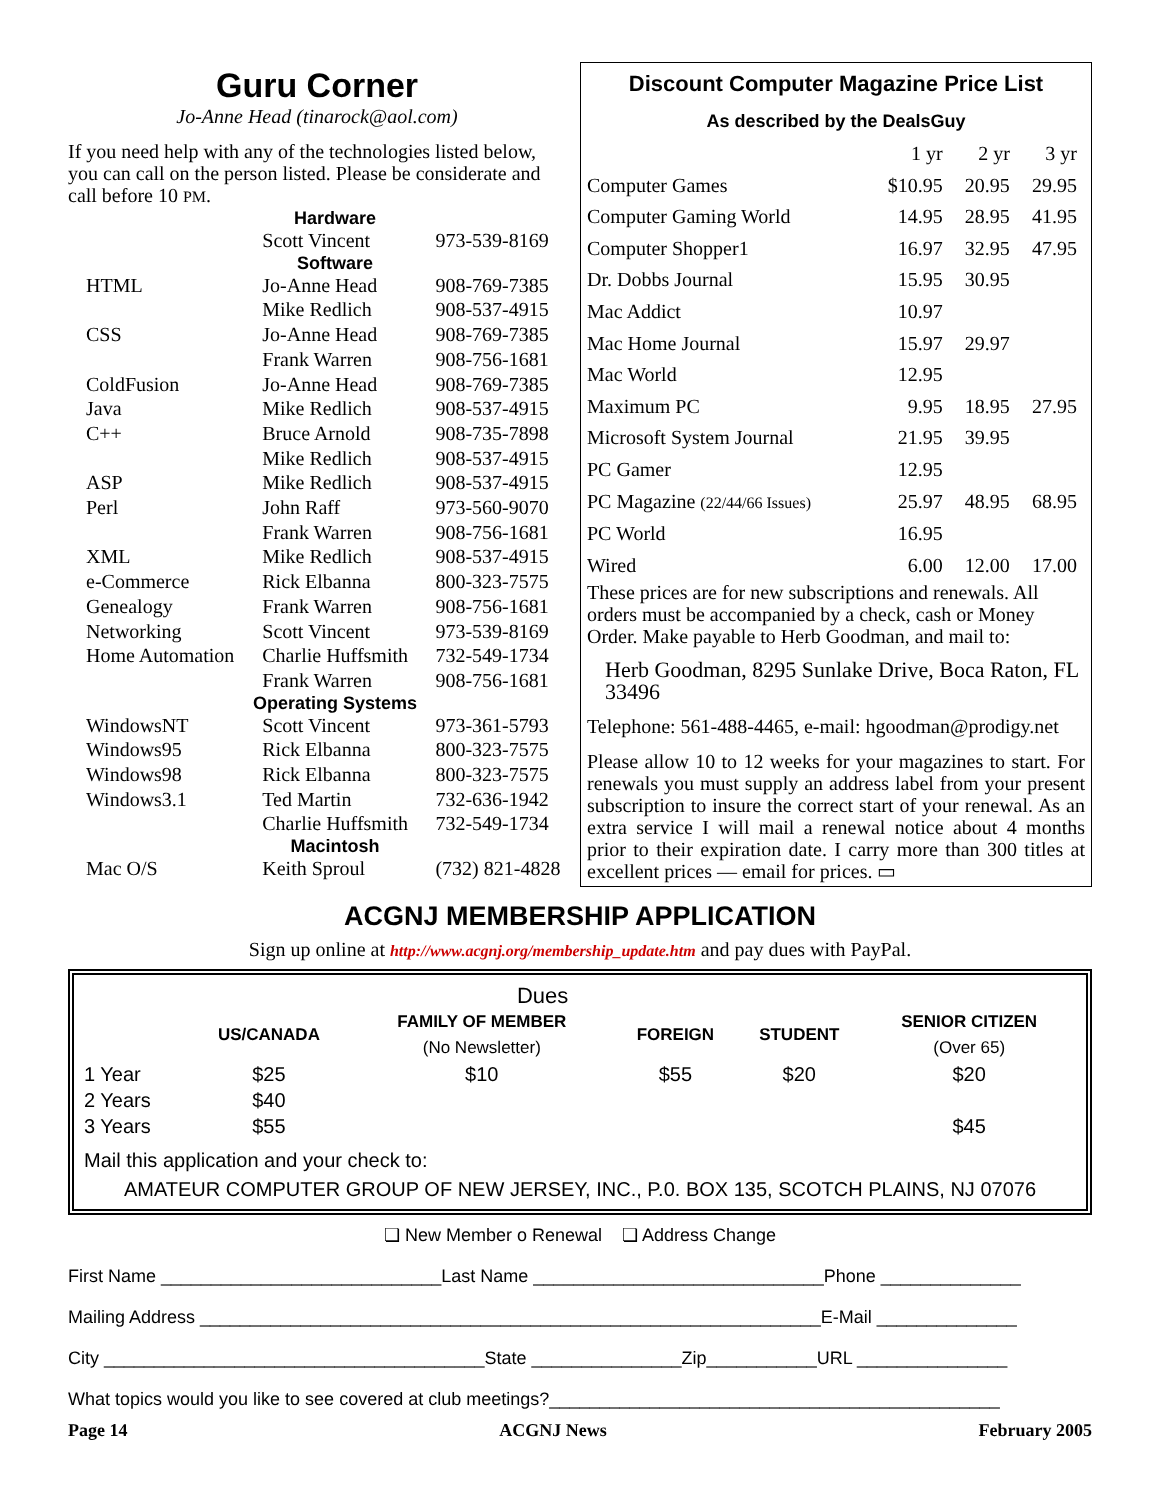Guru Corner
Jo-Anne Head (tinarock@aol.com)
If you need help with any of the technologies listed below, you can call on the person listed. Please be considerate and call before 10 PM.
| Hardware | | |
| | Scott Vincent | 973-539-8169 |
| Software | | |
| HTML | Jo-Anne Head | 908-769-7385 |
| | Mike Redlich | 908-537-4915 |
| CSS | Jo-Anne Head | 908-769-7385 |
| | Frank Warren | 908-756-1681 |
| ColdFusion | Jo-Anne Head | 908-769-7385 |
| Java | Mike Redlich | 908-537-4915 |
| C++ | Bruce Arnold | 908-735-7898 |
| | Mike Redlich | 908-537-4915 |
| ASP | Mike Redlich | 908-537-4915 |
| Perl | John Raff | 973-560-9070 |
| | Frank Warren | 908-756-1681 |
| XML | Mike Redlich | 908-537-4915 |
| e-Commerce | Rick Elbanna | 800-323-7575 |
| Genealogy | Frank Warren | 908-756-1681 |
| Networking | Scott Vincent | 973-539-8169 |
| Home Automation | Charlie Huffsmith | 732-549-1734 |
| | Frank Warren | 908-756-1681 |
| Operating Systems | | |
| WindowsNT | Scott Vincent | 973-361-5793 |
| Windows95 | Rick Elbanna | 800-323-7575 |
| Windows98 | Rick Elbanna | 800-323-7575 |
| Windows3.1 | Ted Martin | 732-636-1942 |
| | Charlie Huffsmith | 732-549-1734 |
| Macintosh | | |
| Mac O/S | Keith Sproul | (732) 821-4828 |
Discount Computer Magazine Price List
As described by the DealsGuy
| | 1 yr | 2 yr | 3 yr |
| Computer Games | $10.95 | 20.95 | 29.95 |
| Computer Gaming World | 14.95 | 28.95 | 41.95 |
| Computer Shopper1 | 16.97 | 32.95 | 47.95 |
| Dr. Dobbs Journal | 15.95 | 30.95 | |
| Mac Addict | 10.97 | | |
| Mac Home Journal | 15.97 | 29.97 | |
| Mac World | 12.95 | | |
| Maximum PC | 9.95 | 18.95 | 27.95 |
| Microsoft System Journal | 21.95 | 39.95 | |
| PC Gamer | 12.95 | | |
| PC Magazine (22/44/66 Issues) | 25.97 | 48.95 | 68.95 |
| PC World | 16.95 | | |
| Wired | 6.00 | 12.00 | 17.00 |
These prices are for new subscriptions and renewals. All orders must be accompanied by a check, cash or Money Order. Make payable to Herb Goodman, and mail to:
Herb Goodman, 8295 Sunlake Drive, Boca Raton, FL 33496
Telephone: 561-488-4465, e-mail: hgoodman@prodigy.net
Please allow 10 to 12 weeks for your magazines to start. For renewals you must supply an address label from your present subscription to insure the correct start of your renewal. As an extra service I will mail a renewal notice about 4 months prior to their expiration date. I carry more than 300 titles at excellent prices — email for prices. ▭
ACGNJ MEMBERSHIP APPLICATION
Sign up online at http://www.acgnj.org/membership_update.htm and pay dues with PayPal.
| | | Dues | | | |
| | US/CANADA | FAMILY OF MEMBER (No Newsletter) | FOREIGN | STUDENT | SENIOR CITIZEN (Over 65) |
| 1 Year | $25 | $10 | $55 | $20 | $20 |
| 2 Years | $40 | | | | |
| 3 Years | $55 | | | | $45 |
Mail this application and your check to:
AMATEUR COMPUTER GROUP OF NEW JERSEY, INC., P.0. BOX 135, SCOTCH PLAINS, NJ 07076
❏ New Member o Renewal ❏ Address Change
First Name ____________________________Last Name _____________________________Phone ______________
Mailing Address ______________________________________________________________E-Mail ______________
City ______________________________________State _______________Zip___________URL _______________
What topics would you like to see covered at club meetings?_____________________________________________
Page 14 ACGNJ News February 2005